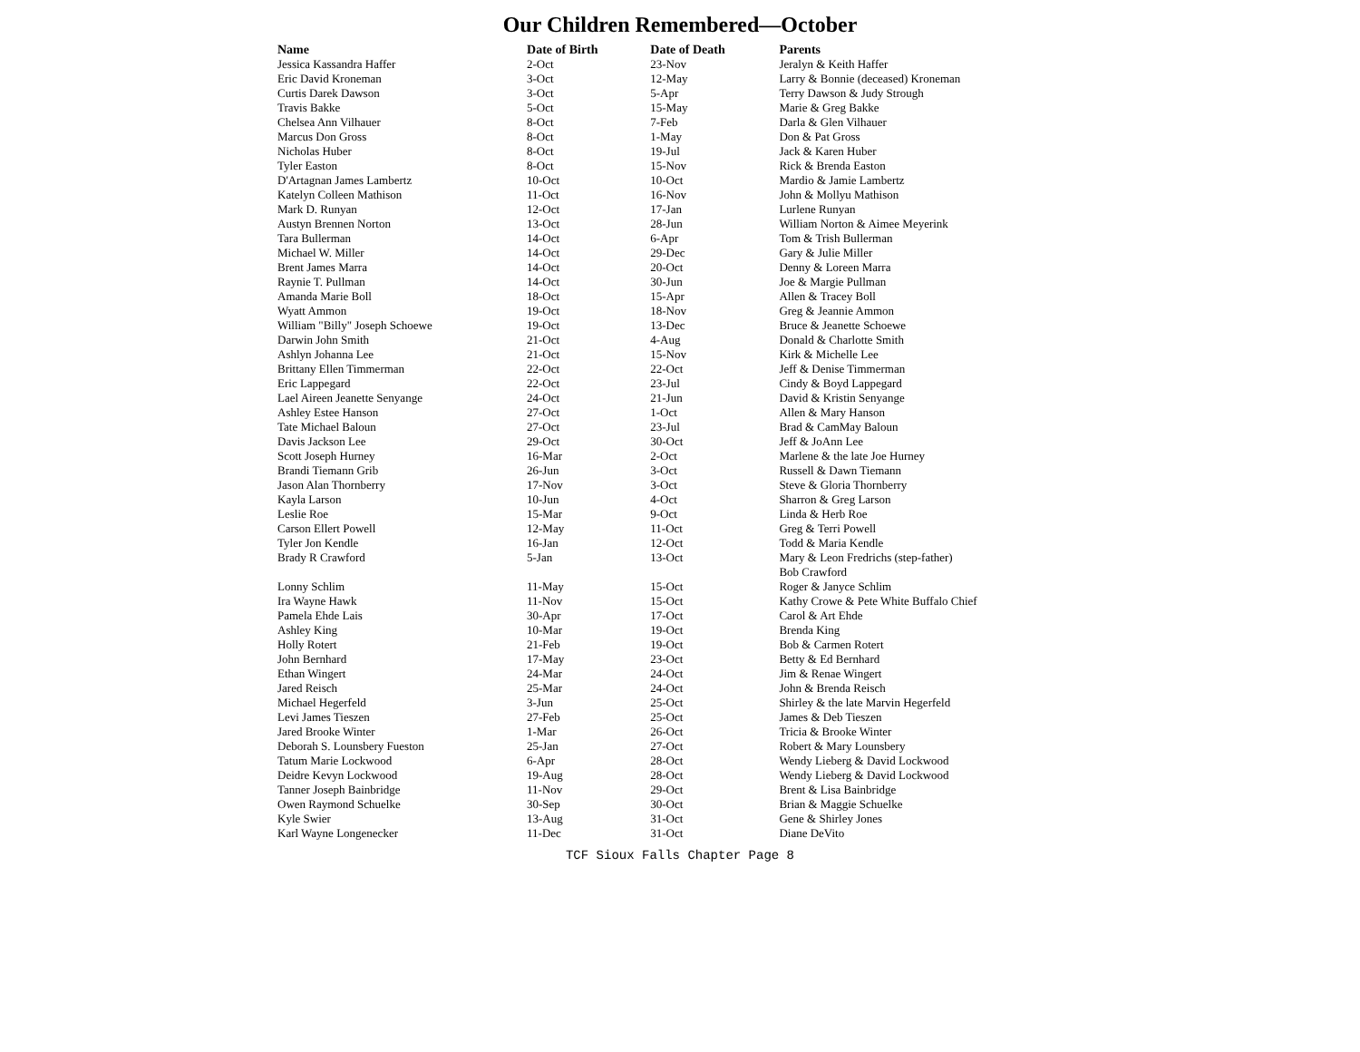Our Children Remembered—October
| Name | Date of Birth | Date of Death | Parents |
| --- | --- | --- | --- |
| Jessica Kassandra Haffer | 2-Oct | 23-Nov | Jeralyn & Keith Haffer |
| Eric David Kroneman | 3-Oct | 12-May | Larry & Bonnie (deceased) Kroneman |
| Curtis Darek Dawson | 3-Oct | 5-Apr | Terry Dawson & Judy Strough |
| Travis Bakke | 5-Oct | 15-May | Marie & Greg Bakke |
| Chelsea Ann Vilhauer | 8-Oct | 7-Feb | Darla & Glen Vilhauer |
| Marcus Don Gross | 8-Oct | 1-May | Don & Pat Gross |
| Nicholas Huber | 8-Oct | 19-Jul | Jack & Karen Huber |
| Tyler Easton | 8-Oct | 15-Nov | Rick & Brenda Easton |
| D'Artagnan James Lambertz | 10-Oct | 10-Oct | Mardio & Jamie Lambertz |
| Katelyn Colleen Mathison | 11-Oct | 16-Nov | John & Mollyu Mathison |
| Mark D. Runyan | 12-Oct | 17-Jan | Lurlene Runyan |
| Austyn Brennen Norton | 13-Oct | 28-Jun | William Norton & Aimee Meyerink |
| Tara Bullerman | 14-Oct | 6-Apr | Tom & Trish Bullerman |
| Michael W. Miller | 14-Oct | 29-Dec | Gary & Julie Miller |
| Brent James Marra | 14-Oct | 20-Oct | Denny & Loreen Marra |
| Raynie T. Pullman | 14-Oct | 30-Jun | Joe & Margie Pullman |
| Amanda Marie Boll | 18-Oct | 15-Apr | Allen & Tracey Boll |
| Wyatt Ammon | 19-Oct | 18-Nov | Greg & Jeannie Ammon |
| William "Billy" Joseph Schoewe | 19-Oct | 13-Dec | Bruce & Jeanette Schoewe |
| Darwin John Smith | 21-Oct | 4-Aug | Donald & Charlotte Smith |
| Ashlyn Johanna Lee | 21-Oct | 15-Nov | Kirk & Michelle Lee |
| Brittany Ellen Timmerman | 22-Oct | 22-Oct | Jeff & Denise Timmerman |
| Eric Lappegard | 22-Oct | 23-Jul | Cindy & Boyd Lappegard |
| Lael Aireen Jeanette Senyange | 24-Oct | 21-Jun | David & Kristin Senyange |
| Ashley Estee Hanson | 27-Oct | 1-Oct | Allen & Mary Hanson |
| Tate Michael Baloun | 27-Oct | 23-Jul | Brad & CamMay Baloun |
| Davis Jackson Lee | 29-Oct | 30-Oct | Jeff & JoAnn Lee |
| Scott Joseph Hurney | 16-Mar | 2-Oct | Marlene & the late Joe Hurney |
| Brandi Tiemann Grib | 26-Jun | 3-Oct | Russell & Dawn Tiemann |
| Jason Alan Thornberry | 17-Nov | 3-Oct | Steve & Gloria Thornberry |
| Kayla Larson | 10-Jun | 4-Oct | Sharron & Greg Larson |
| Leslie Roe | 15-Mar | 9-Oct | Linda & Herb Roe |
| Carson Ellert Powell | 12-May | 11-Oct | Greg & Terri Powell |
| Tyler Jon Kendle | 16-Jan | 12-Oct | Todd & Maria Kendle |
| Brady R Crawford | 5-Jan | 13-Oct | Mary & Leon Fredrichs (step-father) |
| | | | Bob Crawford |
| Lonny Schlim | 11-May | 15-Oct | Roger & Janyce Schlim |
| Ira Wayne Hawk | 11-Nov | 15-Oct | Kathy Crowe & Pete White Buffalo Chief |
| Pamela Ehde Lais | 30-Apr | 17-Oct | Carol & Art Ehde |
| Ashley King | 10-Mar | 19-Oct | Brenda King |
| Holly Rotert | 21-Feb | 19-Oct | Bob & Carmen Rotert |
| John Bernhard | 17-May | 23-Oct | Betty & Ed Bernhard |
| Ethan Wingert | 24-Mar | 24-Oct | Jim & Renae Wingert |
| Jared Reisch | 25-Mar | 24-Oct | John & Brenda Reisch |
| Michael Hegerfeld | 3-Jun | 25-Oct | Shirley & the late Marvin Hegerfeld |
| Levi James Tieszen | 27-Feb | 25-Oct | James & Deb Tieszen |
| Jared Brooke Winter | 1-Mar | 26-Oct | Tricia & Brooke Winter |
| Deborah S. Lounsbery Fueston | 25-Jan | 27-Oct | Robert & Mary Lounsbery |
| Tatum Marie Lockwood | 6-Apr | 28-Oct | Wendy Lieberg & David Lockwood |
| Deidre Kevyn Lockwood | 19-Aug | 28-Oct | Wendy Lieberg & David Lockwood |
| Tanner Joseph Bainbridge | 11-Nov | 29-Oct | Brent & Lisa Bainbridge |
| Owen Raymond Schuelke | 30-Sep | 30-Oct | Brian & Maggie Schuelke |
| Kyle Swier | 13-Aug | 31-Oct | Gene & Shirley Jones |
| Karl Wayne Longenecker | 11-Dec | 31-Oct | Diane DeVito |
TCF Sioux Falls Chapter Page 8